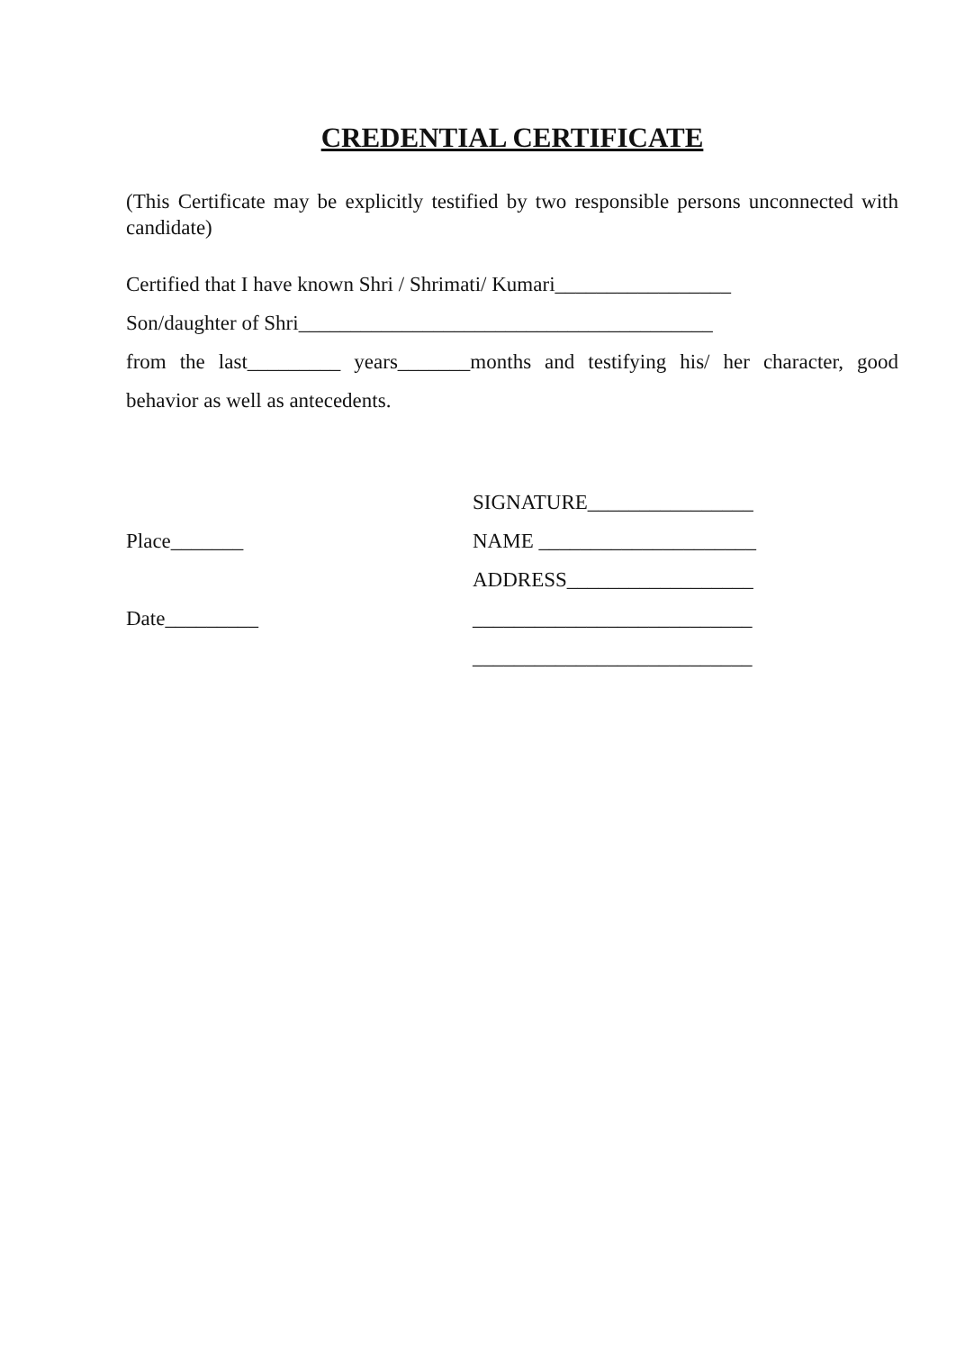CREDENTIAL CERTIFICATE
(This Certificate may be explicitly testified by two responsible persons unconnected with candidate)
Certified that I have known Shri / Shrimati/ Kumari_________________
Son/daughter of Shri________________________________________
from the last_________ years_______months and testifying his/ her character, good
behavior as well as antecedents.
Place_______
Date_________
SIGNATURE________________
NAME _____________________
ADDRESS__________________
___________________________
___________________________